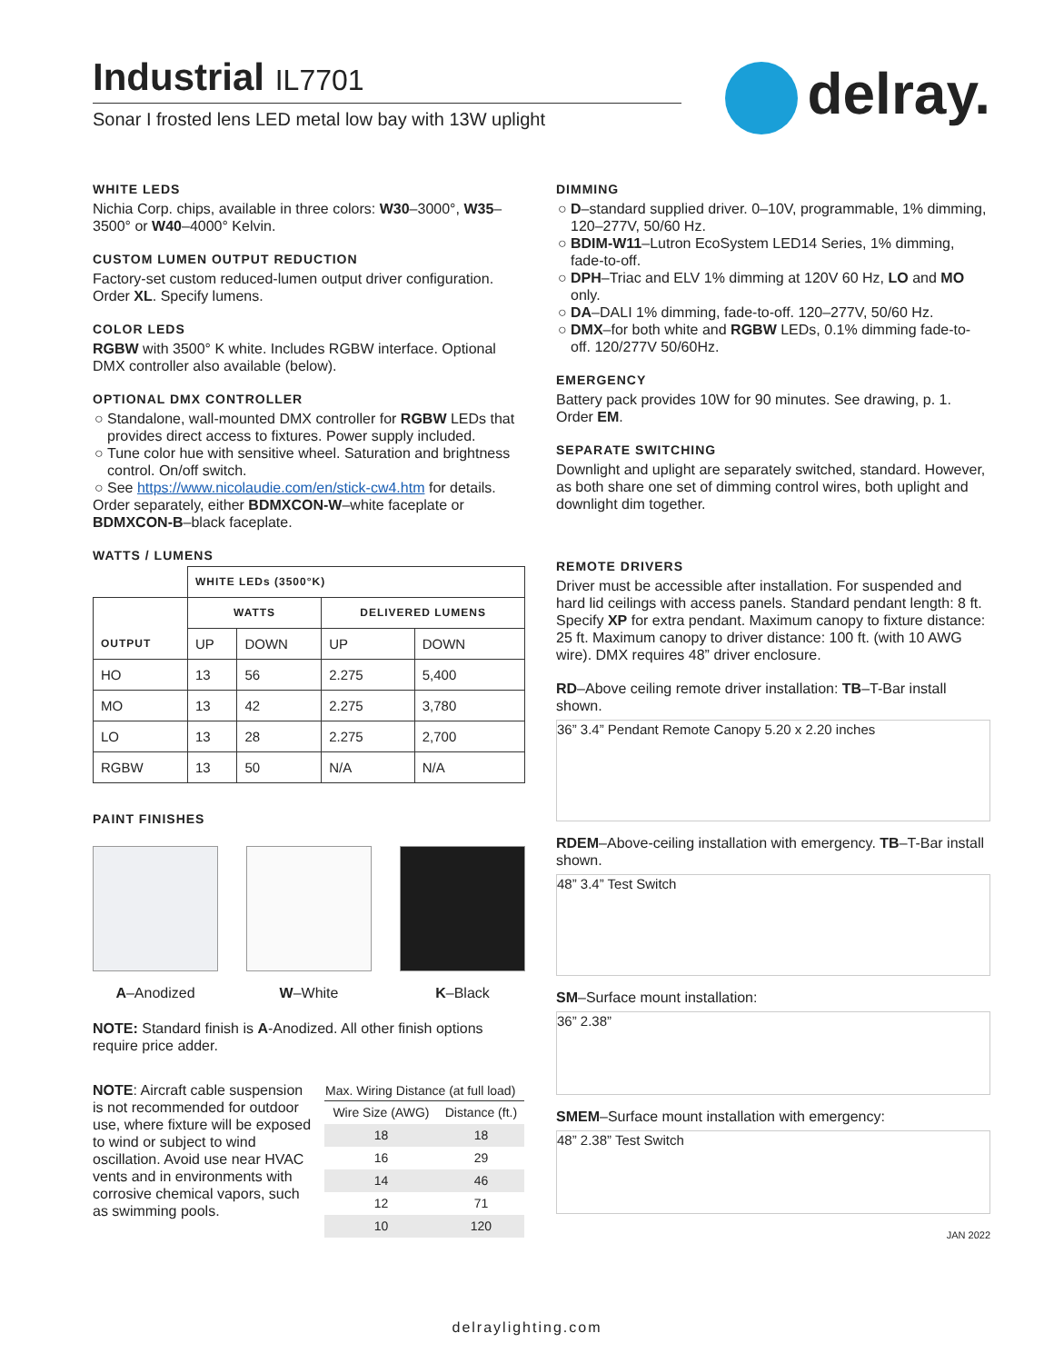Industrial IL7701
Sonar I frosted lens LED metal low bay with 13W uplight
delray.
WHITE LEDS
Nichia Corp. chips, available in three colors: W30–3000°, W35–3500° or W40–4000° Kelvin.
CUSTOM LUMEN OUTPUT REDUCTION
Factory-set custom reduced-lumen output driver configuration. Order XL. Specify lumens.
COLOR LEDS
RGBW with 3500° K white. Includes RGBW interface. Optional DMX controller also available (below).
OPTIONAL DMX CONTROLLER
Standalone, wall-mounted DMX controller for RGBW LEDs that provides direct access to fixtures. Power supply included.
Tune color hue with sensitive wheel. Saturation and brightness control. On/off switch.
See https://www.nicolaudie.com/en/stick-cw4.htm for details.
Order separately, either BDMXCON-W–white faceplate or BDMXCON-B–black faceplate.
WATTS / LUMENS
| | WHITE LEDs (3500°K) | | | |
| OUTPUT | WATTS | | DELIVERED LUMENS | |
| | UP | DOWN | UP | DOWN |
| HO | 13 | 56 | 2.275 | 5,400 |
| MO | 13 | 42 | 2.275 | 3,780 |
| LO | 13 | 28 | 2.275 | 2,700 |
| RGBW | 13 | 50 | N/A | N/A |
PAINT FINISHES
A–Anodized W–White K–Black
NOTE: Standard finish is A-Anodized. All other finish options require price adder.
NOTE: Aircraft cable suspension is not recommended for outdoor use, where fixture will be exposed to wind or subject to wind oscillation. Avoid use near HVAC vents and in environments with corrosive chemical vapors, such as swimming pools.
| Max. Wiring Distance (at full load) | |
| --- | --- |
| Wire Size (AWG) | Distance (ft.) |
| 18 | 18 |
| 16 | 29 |
| 14 | 46 |
| 12 | 71 |
| 10 | 120 |
DIMMING
D–standard supplied driver. 0–10V, programmable, 1% dimming, 120–277V, 50/60 Hz.
BDIM-W11–Lutron EcoSystem LED14 Series, 1% dimming, fade-to-off.
DPH–Triac and ELV 1% dimming at 120V 60 Hz, LO and MO only.
DA–DALI 1% dimming, fade-to-off. 120–277V, 50/60 Hz.
DMX–for both white and RGBW LEDs, 0.1% dimming fade-to-off. 120/277V 50/60Hz.
EMERGENCY
Battery pack provides 10W for 90 minutes. See drawing, p. 1. Order EM.
SEPARATE SWITCHING
Downlight and uplight are separately switched, standard. However, as both share one set of dimming control wires, both uplight and downlight dim together.
REMOTE DRIVERS
Driver must be accessible after installation. For suspended and hard lid ceilings with access panels. Standard pendant length: 8 ft. Specify XP for extra pendant. Maximum canopy to fixture distance: 25 ft. Maximum canopy to driver distance: 100 ft. (with 10 AWG wire). DMX requires 48” driver enclosure.
RD–Above ceiling remote driver installation: TB–T-Bar install shown.
36” 3.4” Pendant Remote Canopy 5.20 x 2.20 inches
RDEM–Above-ceiling installation with emergency. TB–T-Bar install shown.
48” 3.4” Test Switch
SM–Surface mount installation:
36” 2.38”
SMEM–Surface mount installation with emergency:
48” 2.38” Test Switch
JAN 2022
delraylighting.com